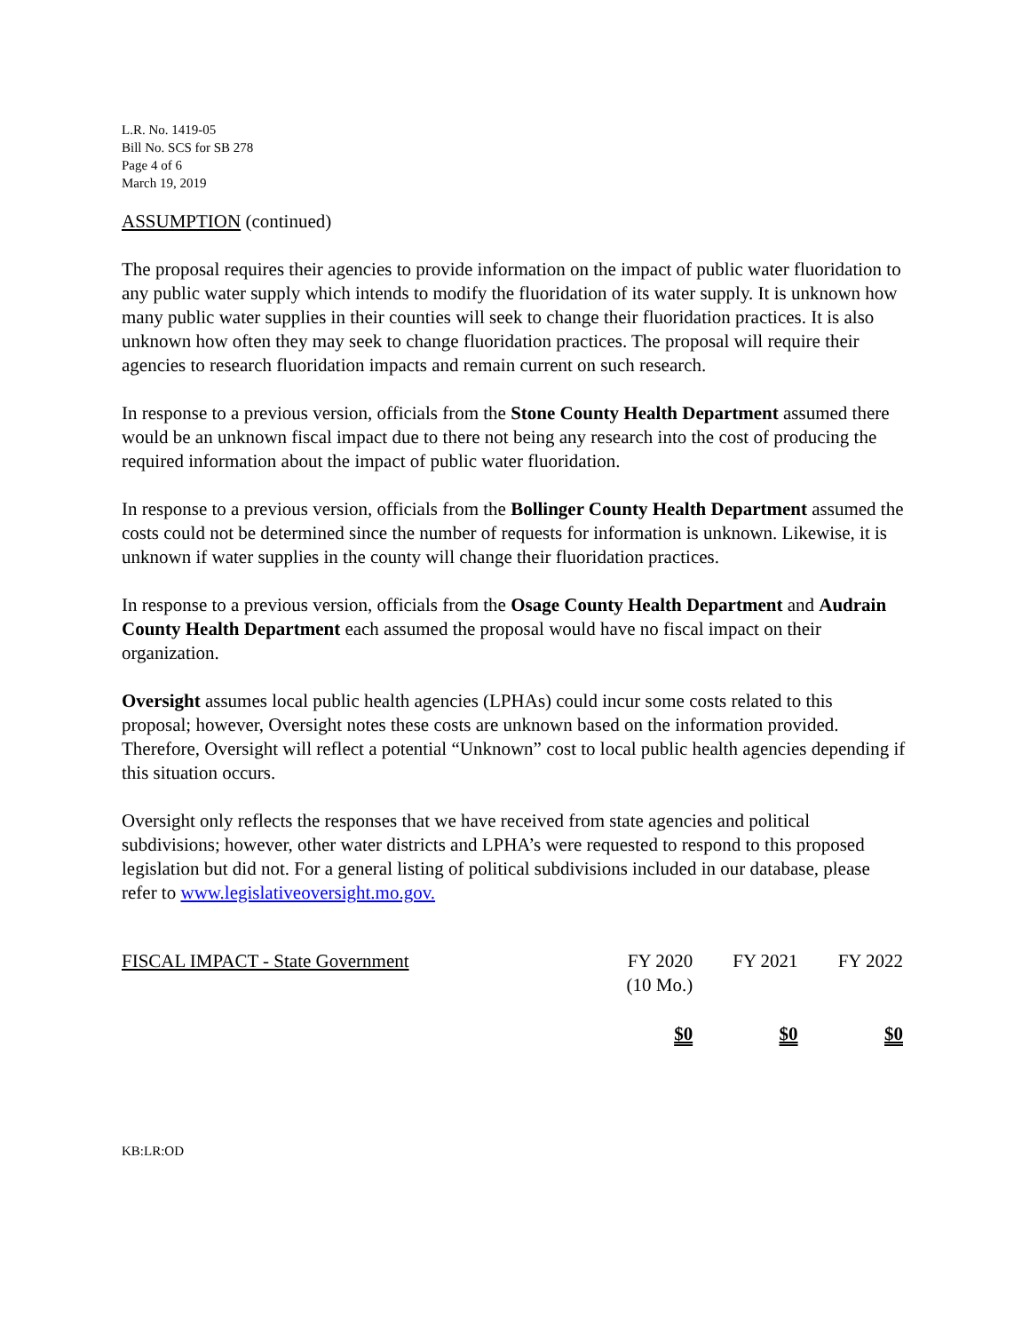L.R. No. 1419-05
Bill No. SCS for SB 278
Page 4 of 6
March 19, 2019
ASSUMPTION (continued)
The proposal requires their agencies to provide information on the impact of public water fluoridation to any public water supply which intends to modify the fluoridation of its water supply. It is unknown how many public water supplies in their counties will seek to change their fluoridation practices. It is also unknown how often they may seek to change fluoridation practices. The proposal will require their agencies to research fluoridation impacts and remain current on such research.
In response to a previous version, officials from the Stone County Health Department assumed there would be an unknown fiscal impact due to there not being any research into the cost of producing the required information about the impact of public water fluoridation.
In response to a previous version, officials from the Bollinger County Health Department assumed the costs could not be determined since the number of requests for information is unknown. Likewise, it is unknown if water supplies in the county will change their fluoridation practices.
In response to a previous version, officials from the Osage County Health Department and Audrain County Health Department each assumed the proposal would have no fiscal impact on their organization.
Oversight assumes local public health agencies (LPHAs) could incur some costs related to this proposal; however, Oversight notes these costs are unknown based on the information provided. Therefore, Oversight will reflect a potential “Unknown” cost to local public health agencies depending if this situation occurs.
Oversight only reflects the responses that we have received from state agencies and political subdivisions; however, other water districts and LPHA’s were requested to respond to this proposed legislation but did not. For a general listing of political subdivisions included in our database, please refer to www.legislativeoversight.mo.gov.
| FISCAL IMPACT - State Government | FY 2020 (10 Mo.) | FY 2021 | FY 2022 |
| | $0 | $0 | $0 |
KB:LR:OD